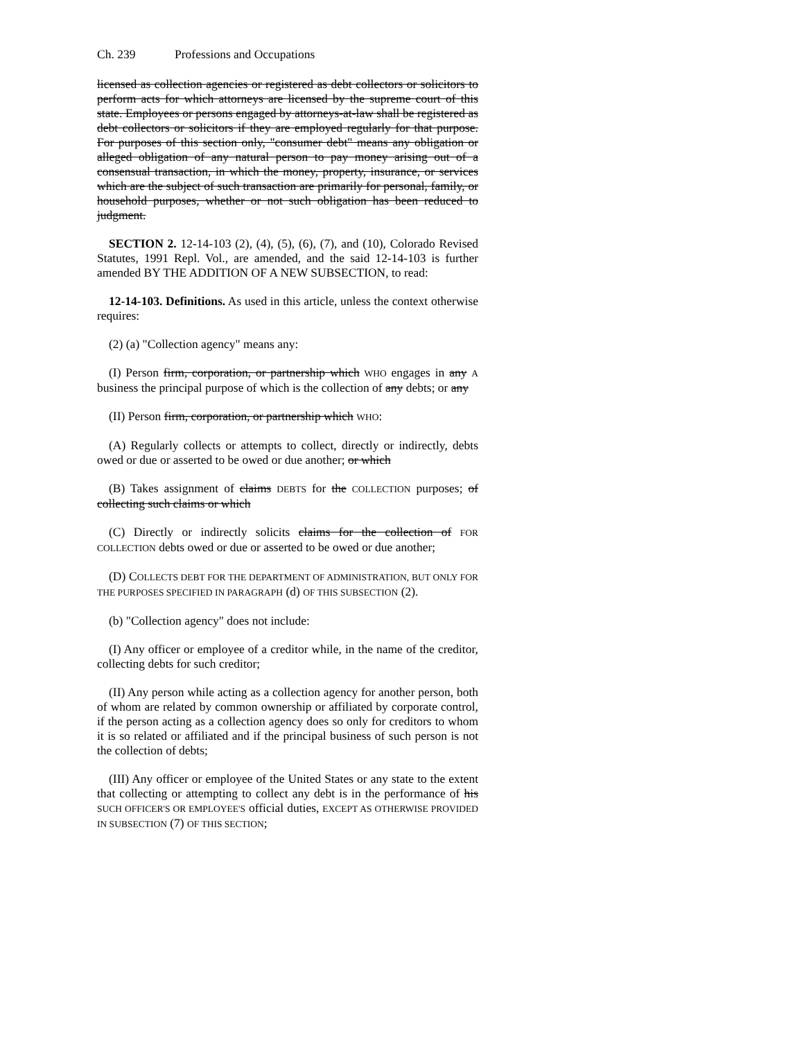Ch. 239 Professions and Occupations
licensed as collection agencies or registered as debt collectors or solicitors to perform acts for which attorneys are licensed by the supreme court of this state. Employees or persons engaged by attorneys-at-law shall be registered as debt collectors or solicitors if they are employed regularly for that purpose. For purposes of this section only, "consumer debt" means any obligation or alleged obligation of any natural person to pay money arising out of a consensual transaction, in which the money, property, insurance, or services which are the subject of such transaction are primarily for personal, family, or household purposes, whether or not such obligation has been reduced to judgment.
SECTION 2. 12-14-103 (2), (4), (5), (6), (7), and (10), Colorado Revised Statutes, 1991 Repl. Vol., are amended, and the said 12-14-103 is further amended BY THE ADDITION OF A NEW SUBSECTION, to read:
12-14-103. Definitions. As used in this article, unless the context otherwise requires:
(2) (a) "Collection agency" means any:
(I) Person firm, corporation, or partnership which WHO engages in any A business the principal purpose of which is the collection of any debts; or any
(II) Person firm, corporation, or partnership which WHO:
(A) Regularly collects or attempts to collect, directly or indirectly, debts owed or due or asserted to be owed or due another; or which
(B) Takes assignment of claims DEBTS for the COLLECTION purposes; of collecting such claims or which
(C) Directly or indirectly solicits claims for the collection of FOR COLLECTION debts owed or due or asserted to be owed or due another;
(D) COLLECTS DEBT FOR THE DEPARTMENT OF ADMINISTRATION, BUT ONLY FOR THE PURPOSES SPECIFIED IN PARAGRAPH (d) OF THIS SUBSECTION (2).
(b) "Collection agency" does not include:
(I) Any officer or employee of a creditor while, in the name of the creditor, collecting debts for such creditor;
(II) Any person while acting as a collection agency for another person, both of whom are related by common ownership or affiliated by corporate control, if the person acting as a collection agency does so only for creditors to whom it is so related or affiliated and if the principal business of such person is not the collection of debts;
(III) Any officer or employee of the United States or any state to the extent that collecting or attempting to collect any debt is in the performance of his SUCH OFFICER'S OR EMPLOYEE'S official duties, EXCEPT AS OTHERWISE PROVIDED IN SUBSECTION (7) OF THIS SECTION;